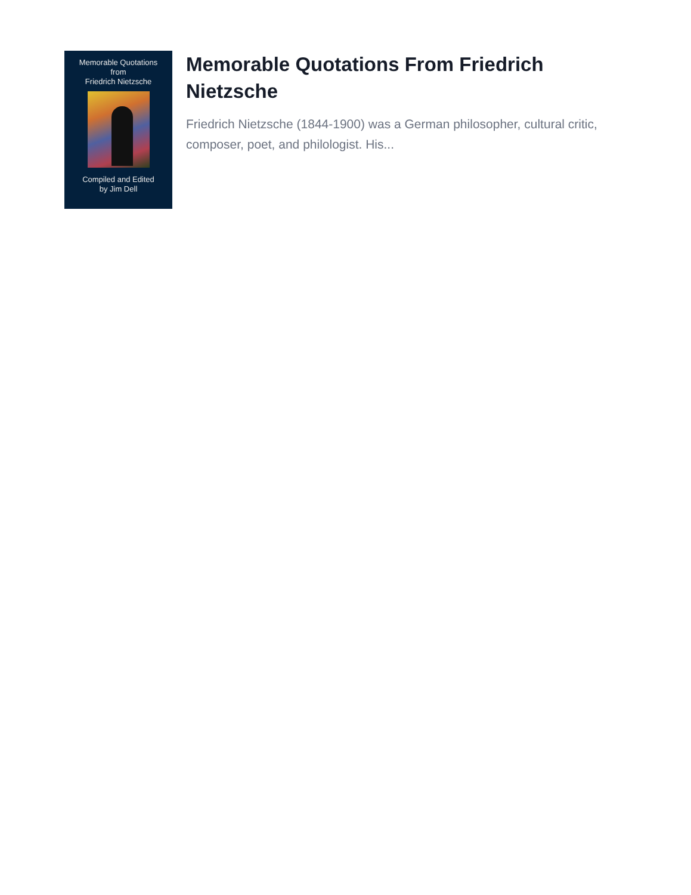Memorable Quotations
from
Friedrich Nietzsche
Compiled and Edited
by Jim Dell
Memorable Quotations From Friedrich Nietzsche
Friedrich Nietzsche (1844-1900) was a German philosopher, cultural critic, composer, poet, and philologist. His...